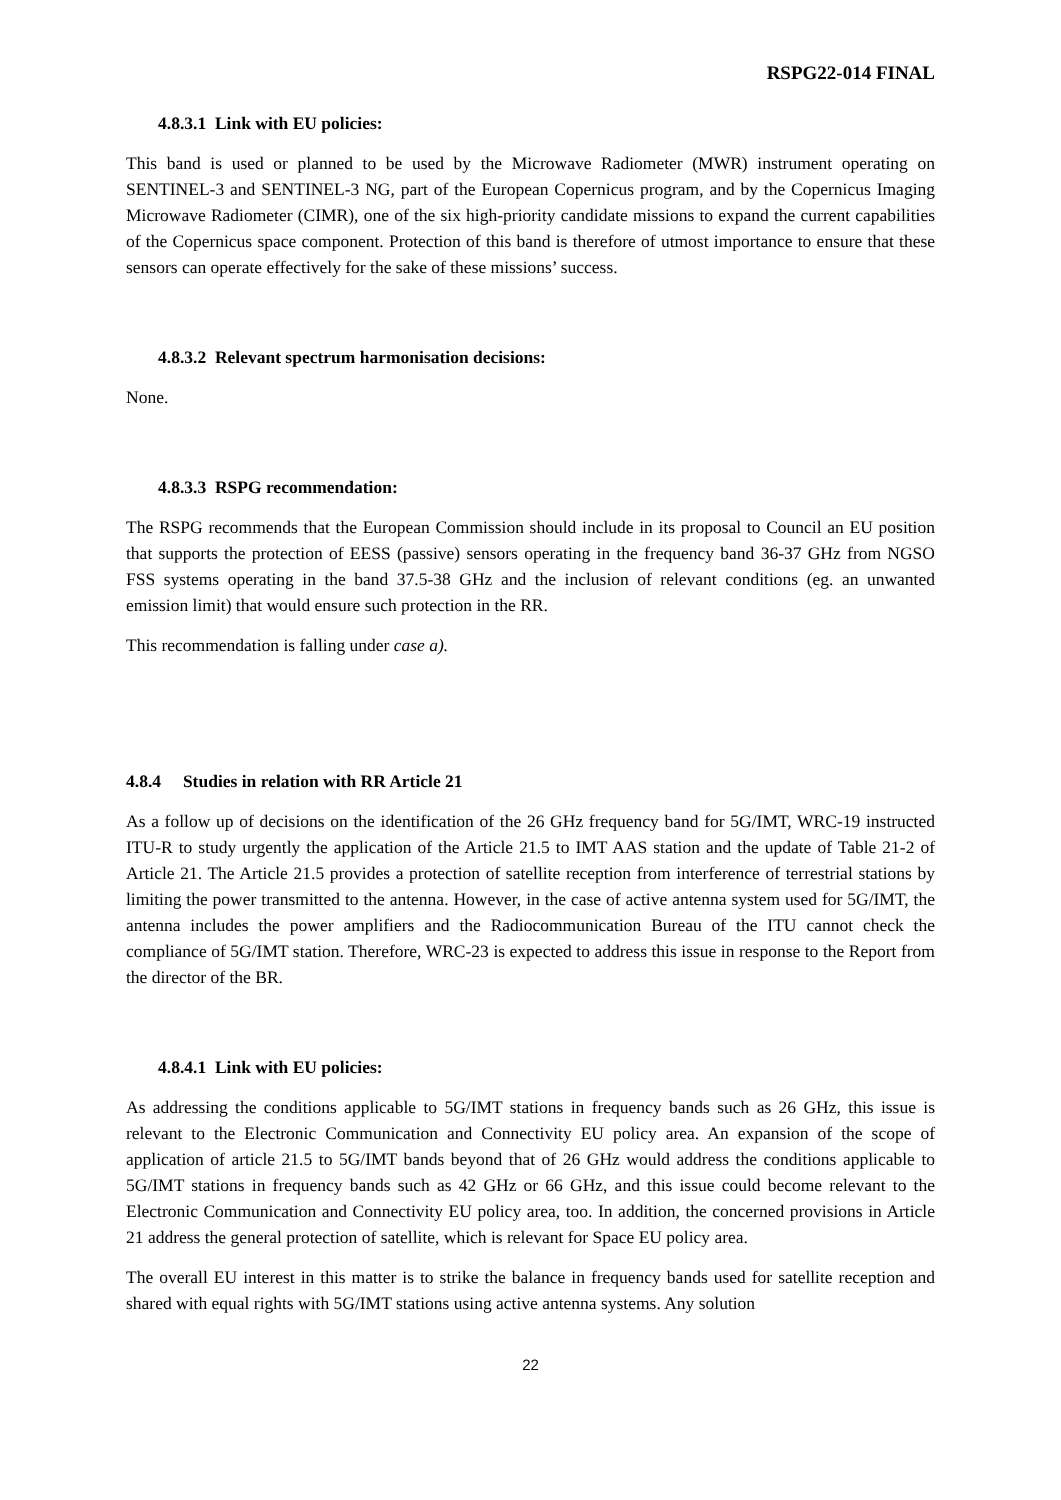RSPG22-014 FINAL
4.8.3.1 Link with EU policies:
This band is used or planned to be used by the Microwave Radiometer (MWR) instrument operating on SENTINEL-3 and SENTINEL-3 NG, part of the European Copernicus program, and by the Copernicus Imaging Microwave Radiometer (CIMR), one of the six high-priority candidate missions to expand the current capabilities of the Copernicus space component. Protection of this band is therefore of utmost importance to ensure that these sensors can operate effectively for the sake of these missions’ success.
4.8.3.2 Relevant spectrum harmonisation decisions:
None.
4.8.3.3 RSPG recommendation:
The RSPG recommends that the European Commission should include in its proposal to Council an EU position that supports the protection of EESS (passive) sensors operating in the frequency band 36-37 GHz from NGSO FSS systems operating in the band 37.5-38 GHz and the inclusion of relevant conditions (eg. an unwanted emission limit) that would ensure such protection in the RR.
This recommendation is falling under case a).
4.8.4 Studies in relation with RR Article 21
As a follow up of decisions on the identification of the 26 GHz frequency band for 5G/IMT, WRC-19 instructed ITU-R to study urgently the application of the Article 21.5 to IMT AAS station and the update of Table 21-2 of Article 21. The Article 21.5 provides a protection of satellite reception from interference of terrestrial stations by limiting the power transmitted to the antenna. However, in the case of active antenna system used for 5G/IMT, the antenna includes the power amplifiers and the Radiocommunication Bureau of the ITU cannot check the compliance of 5G/IMT station. Therefore, WRC-23 is expected to address this issue in response to the Report from the director of the BR.
4.8.4.1 Link with EU policies:
As addressing the conditions applicable to 5G/IMT stations in frequency bands such as 26 GHz, this issue is relevant to the Electronic Communication and Connectivity EU policy area. An expansion of the scope of application of article 21.5 to 5G/IMT bands beyond that of 26 GHz would address the conditions applicable to 5G/IMT stations in frequency bands such as 42 GHz or 66 GHz, and this issue could become relevant to the Electronic Communication and Connectivity EU policy area, too. In addition, the concerned provisions in Article 21 address the general protection of satellite, which is relevant for Space EU policy area.
The overall EU interest in this matter is to strike the balance in frequency bands used for satellite reception and shared with equal rights with 5G/IMT stations using active antenna systems. Any solution
22